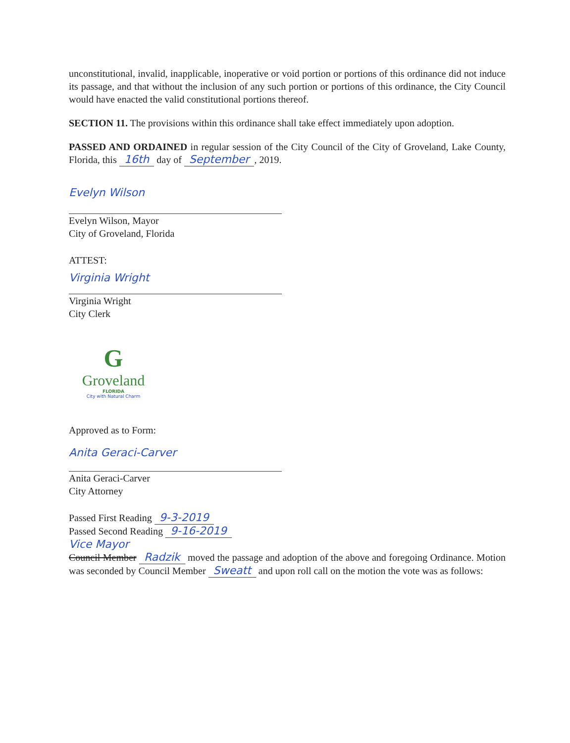unconstitutional, invalid, inapplicable, inoperative or void portion or portions of this ordinance did not induce its passage, and that without the inclusion of any such portion or portions of this ordinance, the City Council would have enacted the valid constitutional portions thereof.
SECTION 11. The provisions within this ordinance shall take effect immediately upon adoption.
PASSED AND ORDAINED in regular session of the City Council of the City of Groveland, Lake County, Florida, this 16th day of September, 2019.
Evelyn Wilson
Evelyn Wilson, Mayor
City of Groveland, Florida
ATTEST:
Virginia Wright
Virginia Wright
City Clerk
G
Groveland
FLORIDA
City with Natural Charm
Approved as to Form:
Anita Geraci-Carver
Anita Geraci-Carver
City Attorney
Passed First Reading 9-3-2019
Passed Second Reading 9-16-2019
Vice Mayor
Council Member Radzik moved the passage and adoption of the above and foregoing Ordinance. Motion was seconded by Council Member Sweatt and upon roll call on the motion the vote was as follows: